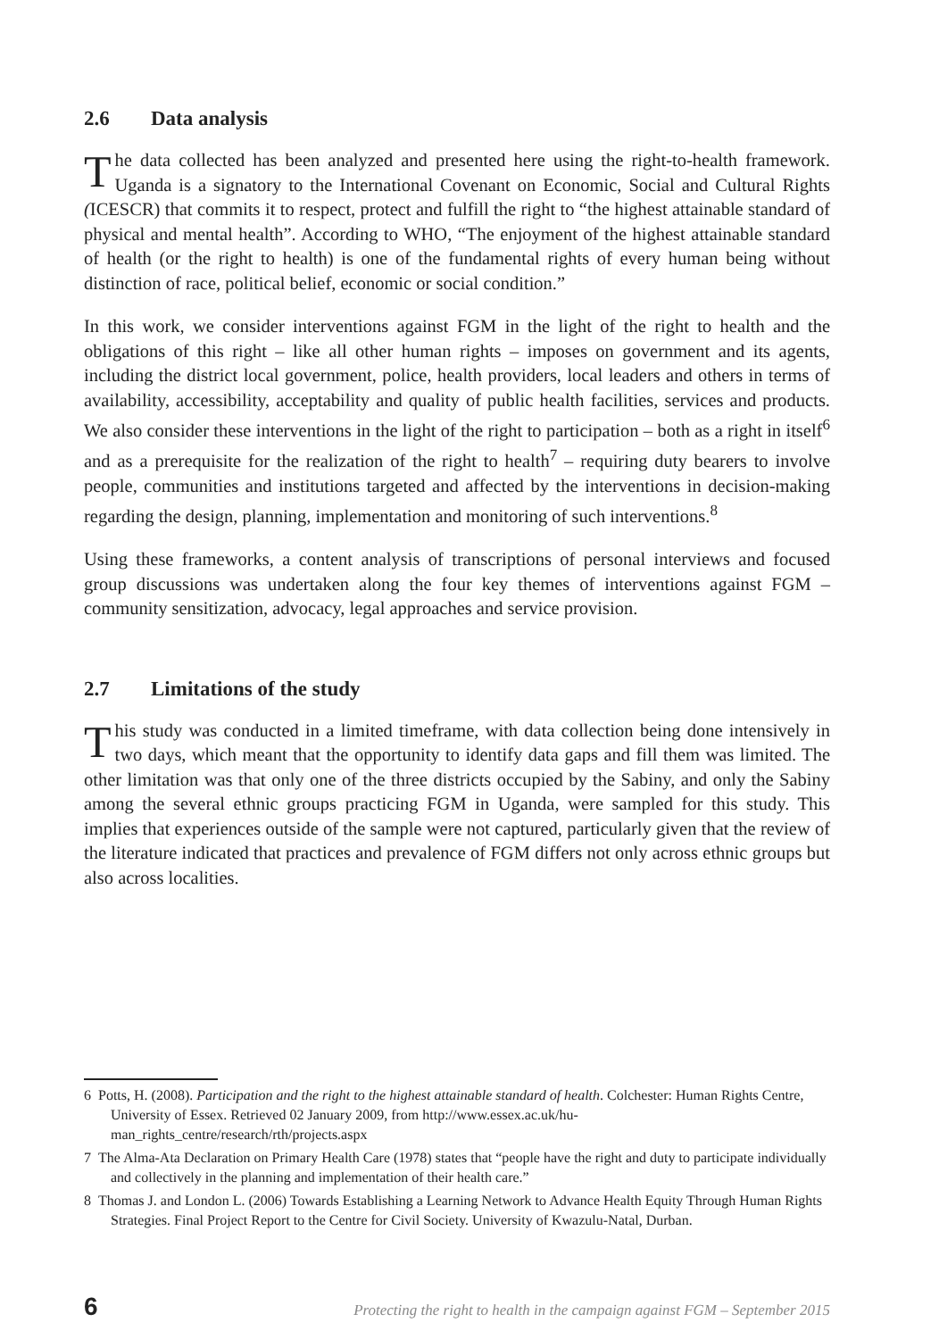2.6 Data analysis
The data collected has been analyzed and presented here using the right-to-health framework. Uganda is a signatory to the International Covenant on Economic, Social and Cultural Rights (ICESCR) that commits it to respect, protect and fulfill the right to “the highest attainable standard of physical and mental health”. According to WHO, “The enjoyment of the highest attainable standard of health (or the right to health) is one of the fundamental rights of every human being without distinction of race, political belief, economic or social condition.”
In this work, we consider interventions against FGM in the light of the right to health and the obligations of this right – like all other human rights – imposes on government and its agents, including the district local government, police, health providers, local leaders and others in terms of availability, accessibility, acceptability and quality of public health facilities, services and products. We also consider these interventions in the light of the right to participation – both as a right in itself<sup>6</sup> and as a prerequisite for the realization of the right to health<sup>7</sup> – requiring duty bearers to involve people, communities and institutions targeted and affected by the interventions in decision-making regarding the design, planning, implementation and monitoring of such interventions.<sup>8</sup>
Using these frameworks, a content analysis of transcriptions of personal interviews and focused group discussions was undertaken along the four key themes of interventions against FGM – community sensitization, advocacy, legal approaches and service provision.
2.7 Limitations of the study
This study was conducted in a limited timeframe, with data collection being done intensively in two days, which meant that the opportunity to identify data gaps and fill them was limited. The other limitation was that only one of the three districts occupied by the Sabiny, and only the Sabiny among the several ethnic groups practicing FGM in Uganda, were sampled for this study. This implies that experiences outside of the sample were not captured, particularly given that the review of the literature indicated that practices and prevalence of FGM differs not only across ethnic groups but also across localities.
6 Potts, H. (2008). Participation and the right to the highest attainable standard of health. Colchester: Human Rights Centre, University of Essex. Retrieved 02 January 2009, from http://www.essex.ac.uk/hu-man_rights_centre/research/rth/projects.aspx
7 The Alma-Ata Declaration on Primary Health Care (1978) states that “people have the right and duty to participate individually and collectively in the planning and implementation of their health care.”
8 Thomas J. and London L. (2006) Towards Establishing a Learning Network to Advance Health Equity Through Human Rights Strategies. Final Project Report to the Centre for Civil Society. University of Kwazulu-Natal, Durban.
6 Protecting the right to health in the campaign against FGM – September 2015